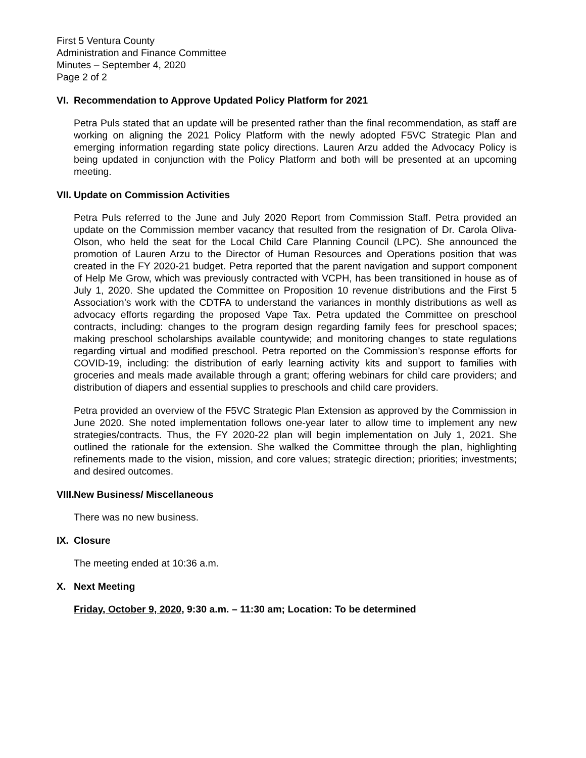First 5 Ventura County
Administration and Finance Committee
Minutes – September 4, 2020
Page 2 of 2
VI. Recommendation to Approve Updated Policy Platform for 2021
Petra Puls stated that an update will be presented rather than the final recommendation, as staff are working on aligning the 2021 Policy Platform with the newly adopted F5VC Strategic Plan and emerging information regarding state policy directions. Lauren Arzu added the Advocacy Policy is being updated in conjunction with the Policy Platform and both will be presented at an upcoming meeting.
VII. Update on Commission Activities
Petra Puls referred to the June and July 2020 Report from Commission Staff. Petra provided an update on the Commission member vacancy that resulted from the resignation of Dr. Carola Oliva-Olson, who held the seat for the Local Child Care Planning Council (LPC). She announced the promotion of Lauren Arzu to the Director of Human Resources and Operations position that was created in the FY 2020-21 budget. Petra reported that the parent navigation and support component of Help Me Grow, which was previously contracted with VCPH, has been transitioned in house as of July 1, 2020. She updated the Committee on Proposition 10 revenue distributions and the First 5 Association’s work with the CDTFA to understand the variances in monthly distributions as well as advocacy efforts regarding the proposed Vape Tax. Petra updated the Committee on preschool contracts, including: changes to the program design regarding family fees for preschool spaces; making preschool scholarships available countywide; and monitoring changes to state regulations regarding virtual and modified preschool. Petra reported on the Commission’s response efforts for COVID-19, including: the distribution of early learning activity kits and support to families with groceries and meals made available through a grant; offering webinars for child care providers; and distribution of diapers and essential supplies to preschools and child care providers.
Petra provided an overview of the F5VC Strategic Plan Extension as approved by the Commission in June 2020. She noted implementation follows one-year later to allow time to implement any new strategies/contracts. Thus, the FY 2020-22 plan will begin implementation on July 1, 2021. She outlined the rationale for the extension. She walked the Committee through the plan, highlighting refinements made to the vision, mission, and core values; strategic direction; priorities; investments; and desired outcomes.
VIII. New Business/ Miscellaneous
There was no new business.
IX. Closure
The meeting ended at 10:36 a.m.
X. Next Meeting
Friday, October 9, 2020, 9:30 a.m. – 11:30 am; Location: To be determined